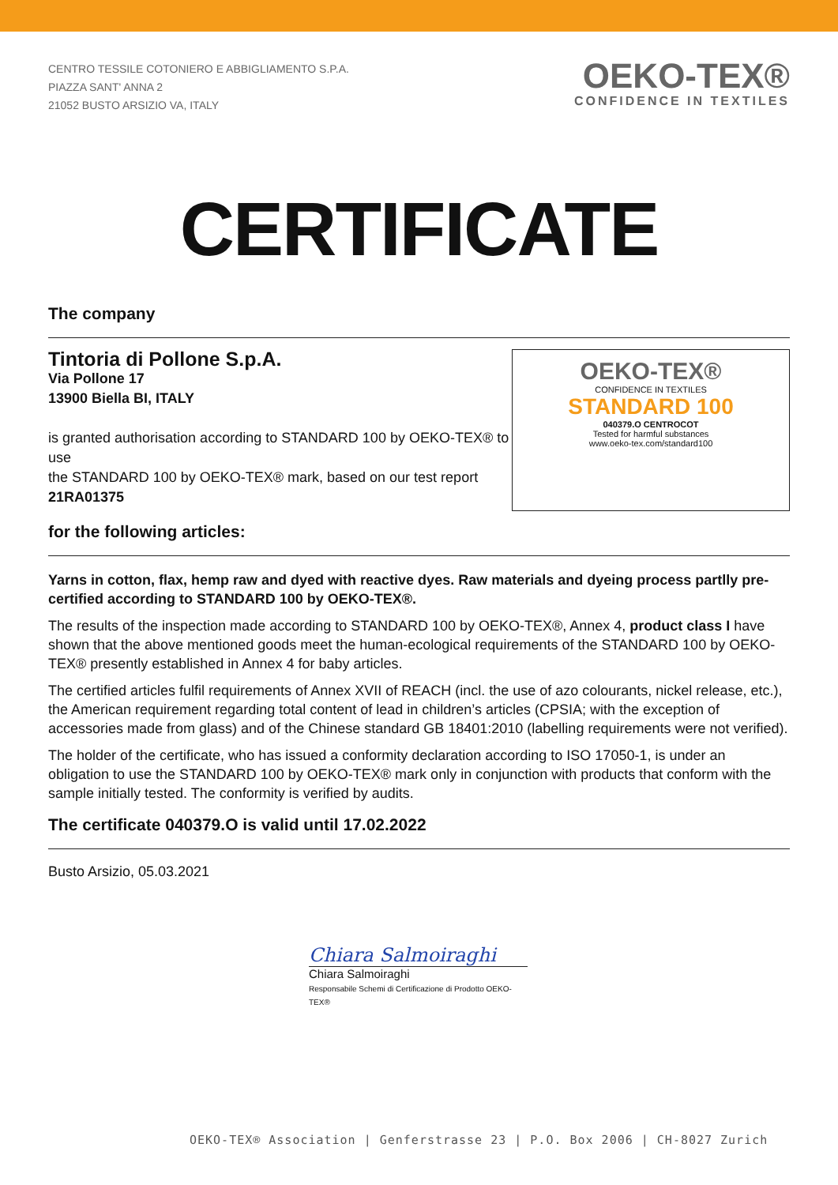CENTRO TESSILE COTONIERO E ABBIGLIAMENTO S.P.A.
PIAZZA SANT' ANNA 2
21052 BUSTO ARSIZIO VA, ITALY
OEKO-TEX®
CONFIDENCE IN TEXTILES
CERTIFICATE
The company
Tintoria di Pollone S.p.A.
Via Pollone 17
13900 Biella BI, ITALY
is granted authorisation according to STANDARD 100 by OEKO-TEX® to use
the STANDARD 100 by OEKO-TEX® mark, based on our test report
21RA01375
OEKO-TEX®
CONFIDENCE IN TEXTILES
STANDARD 100
040379.O CENTROCOT
Tested for harmful substances
www.oeko-tex.com/standard100
for the following articles:
Yarns in cotton, flax, hemp raw and dyed with reactive dyes. Raw materials and dyeing process partlly pre-certified according to STANDARD 100 by OEKO-TEX®.
The results of the inspection made according to STANDARD 100 by OEKO-TEX®, Annex 4, product class I have shown that the above mentioned goods meet the human-ecological requirements of the STANDARD 100 by OEKO-TEX® presently established in Annex 4 for baby articles.
The certified articles fulfil requirements of Annex XVII of REACH (incl. the use of azo colourants, nickel release, etc.), the American requirement regarding total content of lead in children’s articles (CPSIA; with the exception of accessories made from glass) and of the Chinese standard GB 18401:2010 (labelling requirements were not verified).
The holder of the certificate, who has issued a conformity declaration according to ISO 17050-1, is under an obligation to use the STANDARD 100 by OEKO-TEX® mark only in conjunction with products that conform with the sample initially tested. The conformity is verified by audits.
The certificate 040379.O is valid until 17.02.2022
Busto Arsizio, 05.03.2021
Chiara Salmoiraghi
Chiara Salmoiraghi
Responsabile Schemi di Certificazione di Prodotto OEKO-TEX®
OEKO-TEX® Association | Genferstrasse 23 | P.O. Box 2006 | CH-8027 Zurich